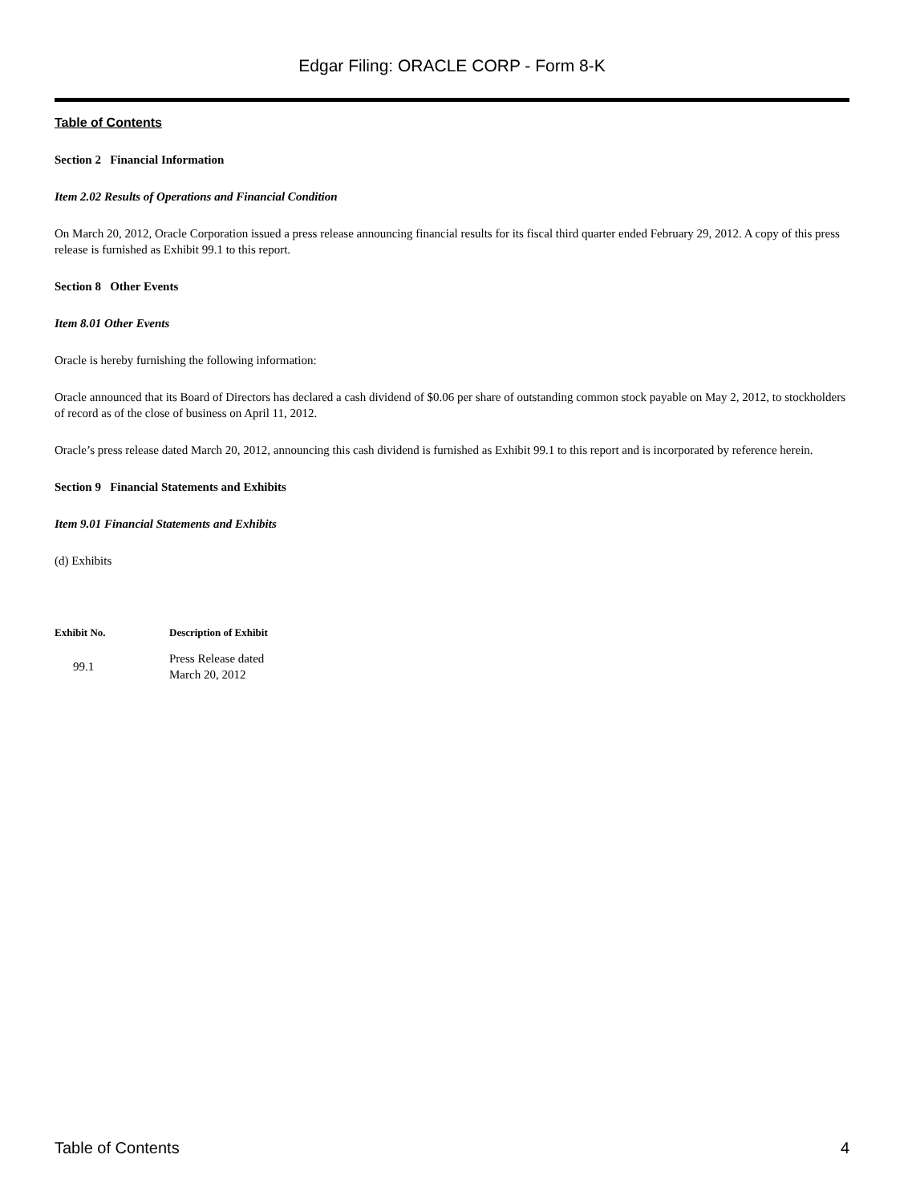Edgar Filing: ORACLE CORP - Form 8-K
Table of Contents
Section 2 Financial Information
Item 2.02 Results of Operations and Financial Condition
On March 20, 2012, Oracle Corporation issued a press release announcing financial results for its fiscal third quarter ended February 29, 2012. A copy of this press release is furnished as Exhibit 99.1 to this report.
Section 8 Other Events
Item 8.01 Other Events
Oracle is hereby furnishing the following information:
Oracle announced that its Board of Directors has declared a cash dividend of $0.06 per share of outstanding common stock payable on May 2, 2012, to stockholders of record as of the close of business on April 11, 2012.
Oracle’s press release dated March 20, 2012, announcing this cash dividend is furnished as Exhibit 99.1 to this report and is incorporated by reference herein.
Section 9 Financial Statements and Exhibits
Item 9.01 Financial Statements and Exhibits
(d) Exhibits
| Exhibit No. | Description of Exhibit |
| --- | --- |
| 99.1 | Press Release dated March 20, 2012 |
Table of Contents 4